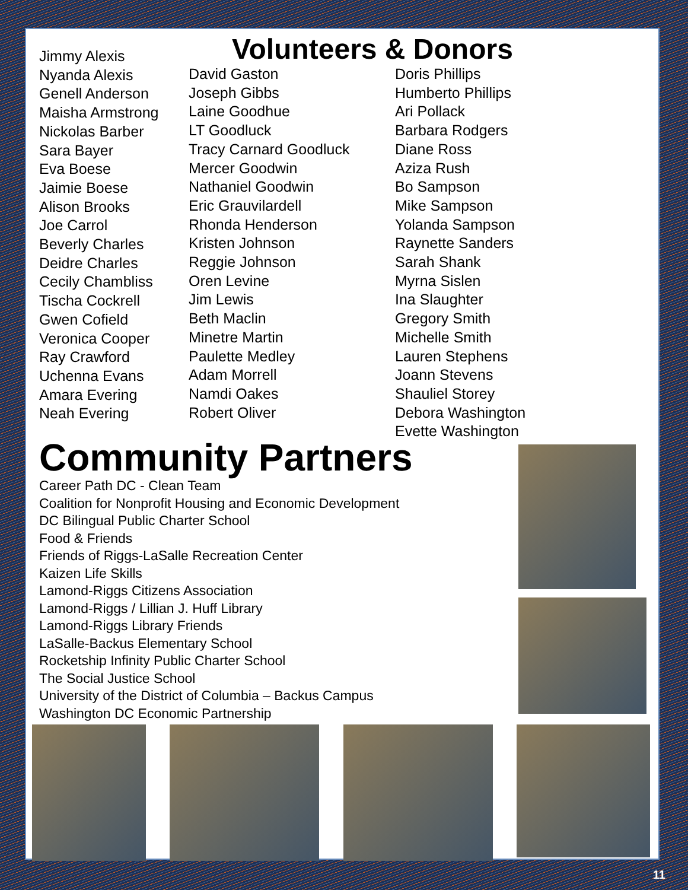Volunteers & Donors
Jimmy Alexis
Nyanda Alexis
Genell Anderson
Maisha Armstrong
Nickolas Barber
Sara Bayer
Eva Boese
Jaimie Boese
Alison Brooks
Joe Carrol
Beverly Charles
Deidre Charles
Cecily Chambliss
Tischa Cockrell
Gwen Cofield
Veronica Cooper
Ray Crawford
Uchenna Evans
Amara Evering
Neah Evering
David Gaston
Joseph Gibbs
Laine Goodhue
LT Goodluck
Tracy Carnard Goodluck
Mercer Goodwin
Nathaniel Goodwin
Eric Grauvilardell
Rhonda Henderson
Kristen Johnson
Reggie Johnson
Oren Levine
Jim Lewis
Beth Maclin
Minetre Martin
Paulette Medley
Adam Morrell
Namdi Oakes
Robert Oliver
Doris Phillips
Humberto Phillips
Ari Pollack
Barbara Rodgers
Diane Ross
Aziza Rush
Bo Sampson
Mike Sampson
Yolanda Sampson
Raynette Sanders
Sarah Shank
Myrna Sislen
Ina Slaughter
Gregory Smith
Michelle Smith
Lauren Stephens
Joann Stevens
Shauliel Storey
Debora Washington
Evette Washington
Community Partners
Career Path DC - Clean Team
Coalition for Nonprofit Housing and Economic Development
DC Bilingual Public Charter School
Food & Friends
Friends of Riggs-LaSalle Recreation Center
Kaizen Life Skills
Lamond-Riggs Citizens Association
Lamond-Riggs / Lillian J. Huff Library
Lamond-Riggs Library Friends
LaSalle-Backus Elementary School
Rocketship Infinity Public Charter School
The Social Justice School
University of the District of Columbia – Backus Campus
Washington DC Economic Partnership
11